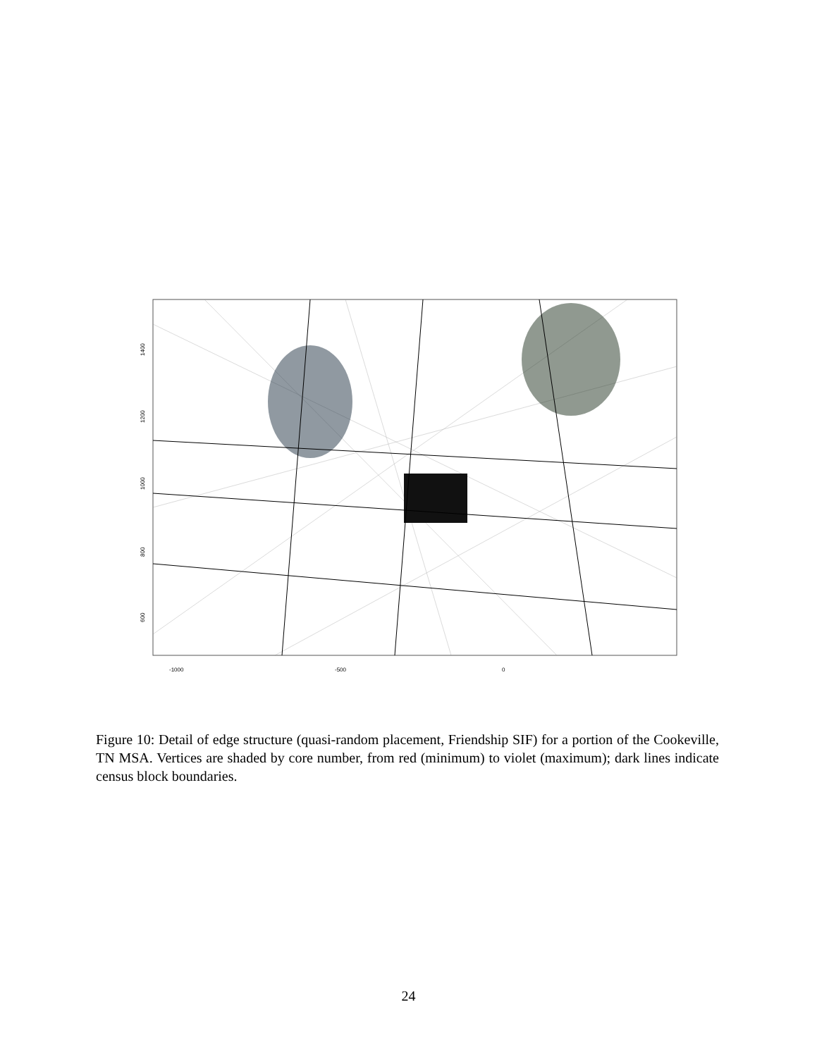-1000
-500
0
1400
1200
1000
800
600
Figure 10: Detail of edge structure (quasi-random placement, Friendship SIF) for a portion of the Cookeville, TN MSA. Vertices are shaded by core number, from red (minimum) to violet (maximum); dark lines indicate census block boundaries.
24